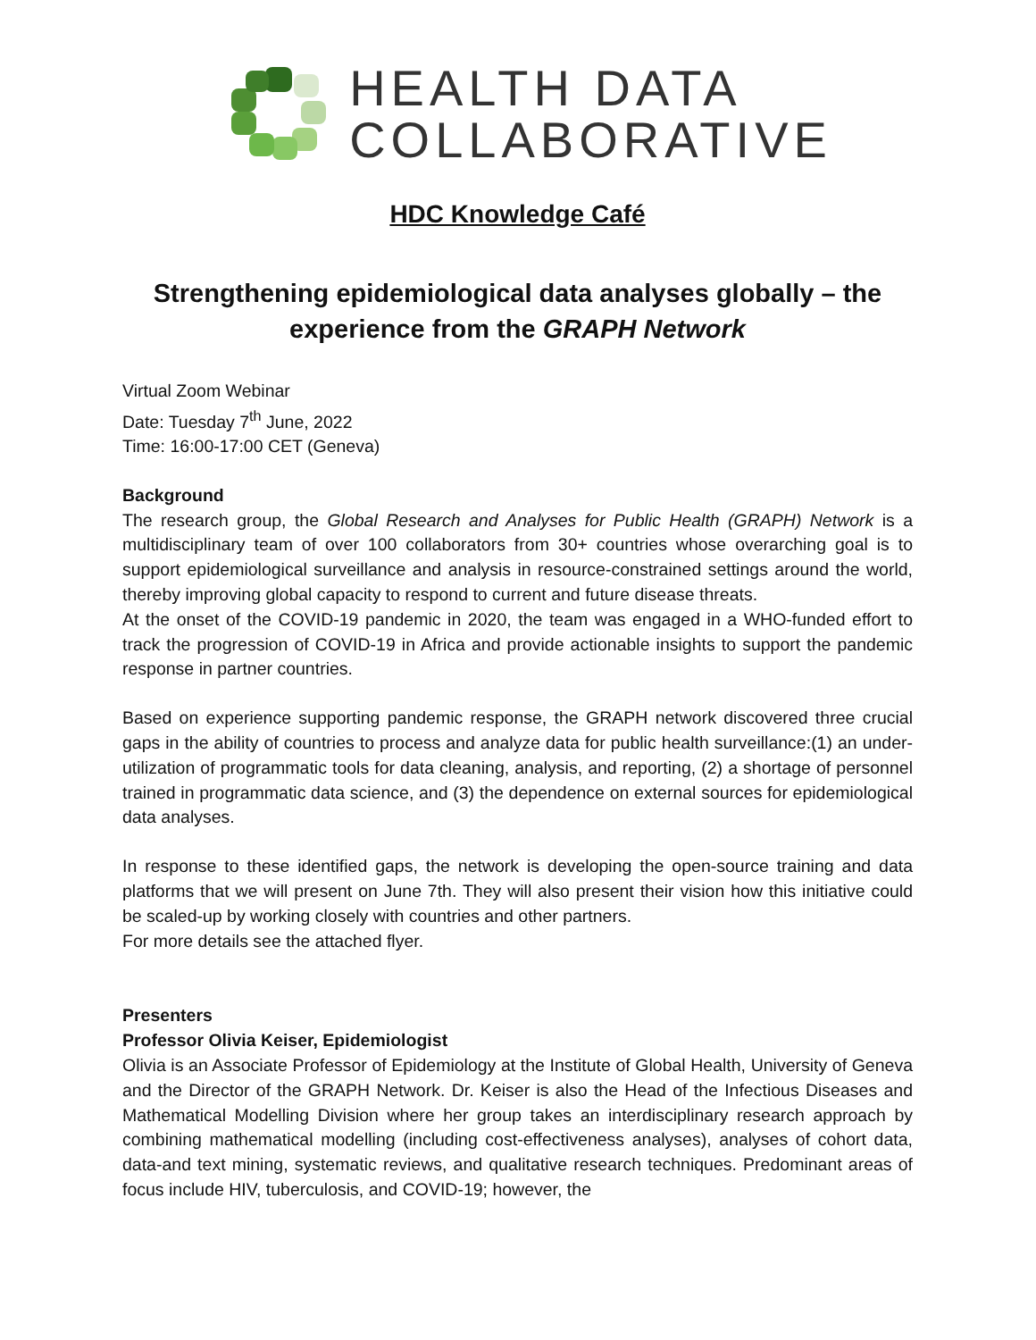HEALTH DATA
COLLABORATIVE
HDC Knowledge Café
Strengthening epidemiological data analyses globally – the experience from the GRAPH Network
Virtual Zoom Webinar
Date: Tuesday 7<sup>th</sup> June, 2022
Time: 16:00-17:00 CET (Geneva)
Background
The research group, the Global Research and Analyses for Public Health (GRAPH) Network is a multidisciplinary team of over 100 collaborators from 30+ countries whose overarching goal is to support epidemiological surveillance and analysis in resource-constrained settings around the world, thereby improving global capacity to respond to current and future disease threats.
At the onset of the COVID-19 pandemic in 2020, the team was engaged in a WHO-funded effort to track the progression of COVID-19 in Africa and provide actionable insights to support the pandemic response in partner countries.
Based on experience supporting pandemic response, the GRAPH network discovered three crucial gaps in the ability of countries to process and analyze data for public health surveillance:(1) an under-utilization of programmatic tools for data cleaning, analysis, and reporting, (2) a shortage of personnel trained in programmatic data science, and (3) the dependence on external sources for epidemiological data analyses.
In response to these identified gaps, the network is developing the open-source training and data platforms that we will present on June 7th. They will also present their vision how this initiative could be scaled-up by working closely with countries and other partners.
For more details see the attached flyer.
Presenters
Professor Olivia Keiser, Epidemiologist
Olivia is an Associate Professor of Epidemiology at the Institute of Global Health, University of Geneva and the Director of the GRAPH Network. Dr. Keiser is also the Head of the Infectious Diseases and Mathematical Modelling Division where her group takes an interdisciplinary research approach by combining mathematical modelling (including cost-effectiveness analyses), analyses of cohort data, data-and text mining, systematic reviews, and qualitative research techniques. Predominant areas of focus include HIV, tuberculosis, and COVID-19; however, the